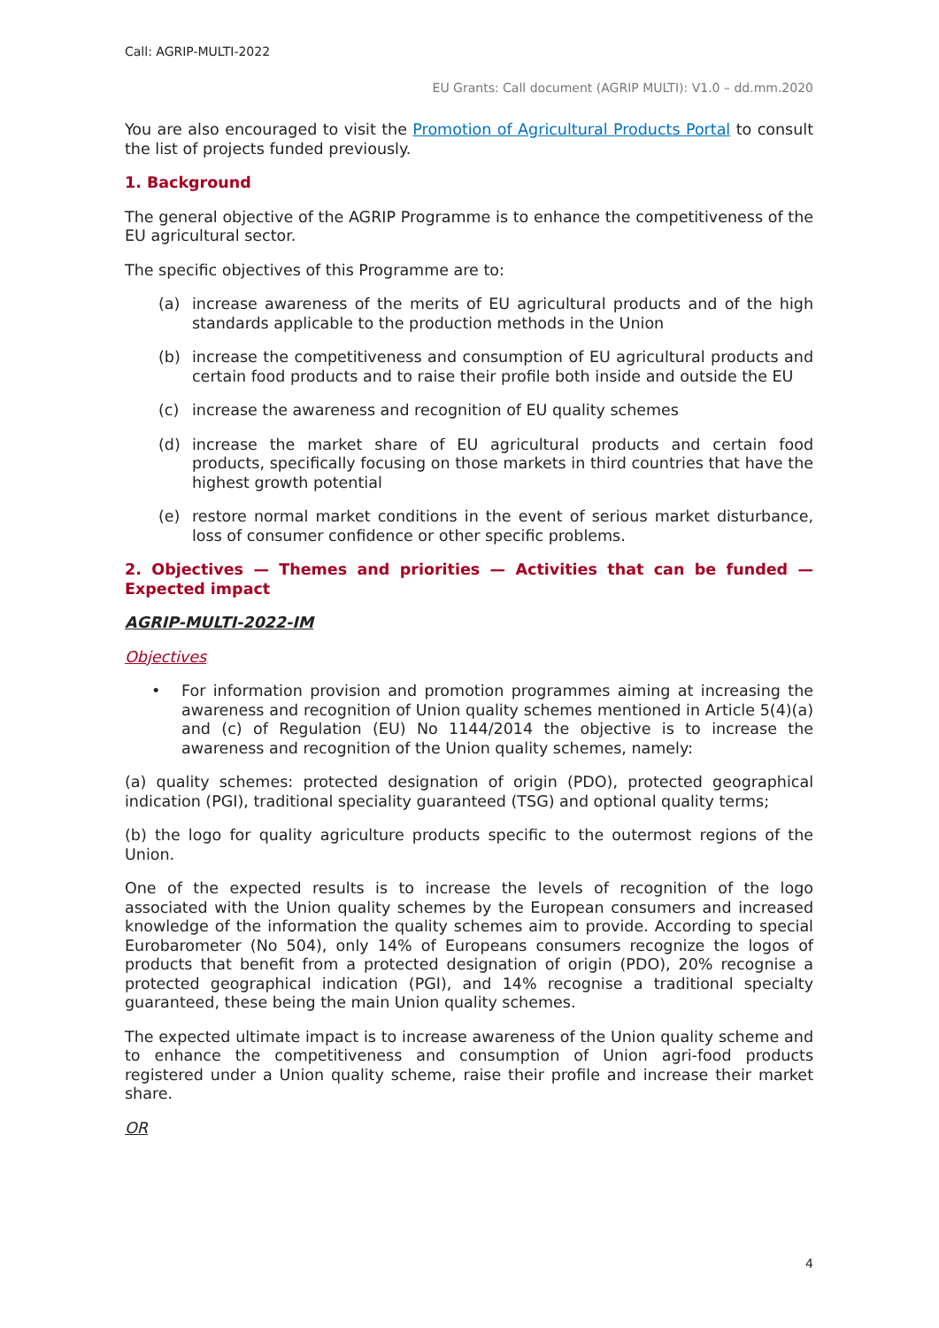Call: AGRIP-MULTI-2022
EU Grants: Call document (AGRIP MULTI): V1.0 – dd.mm.2020
You are also encouraged to visit the Promotion of Agricultural Products Portal to consult the list of projects funded previously.
1. Background
The general objective of the AGRIP Programme is to enhance the competitiveness of the EU agricultural sector.
The specific objectives of this Programme are to:
(a) increase awareness of the merits of EU agricultural products and of the high standards applicable to the production methods in the Union
(b) increase the competitiveness and consumption of EU agricultural products and certain food products and to raise their profile both inside and outside the EU
(c) increase the awareness and recognition of EU quality schemes
(d) increase the market share of EU agricultural products and certain food products, specifically focusing on those markets in third countries that have the highest growth potential
(e) restore normal market conditions in the event of serious market disturbance, loss of consumer confidence or other specific problems.
2. Objectives — Themes and priorities — Activities that can be funded — Expected impact
AGRIP-MULTI-2022-IM
Objectives
• For information provision and promotion programmes aiming at increasing the awareness and recognition of Union quality schemes mentioned in Article 5(4)(a) and (c) of Regulation (EU) No 1144/2014 the objective is to increase the awareness and recognition of the Union quality schemes, namely:
(a) quality schemes: protected designation of origin (PDO), protected geographical indication (PGI), traditional speciality guaranteed (TSG) and optional quality terms;
(b) the logo for quality agriculture products specific to the outermost regions of the Union.
One of the expected results is to increase the levels of recognition of the logo associated with the Union quality schemes by the European consumers and increased knowledge of the information the quality schemes aim to provide. According to special Eurobarometer (No 504), only 14% of Europeans consumers recognize the logos of products that benefit from a protected designation of origin (PDO), 20% recognise a protected geographical indication (PGI), and 14% recognise a traditional specialty guaranteed, these being the main Union quality schemes.
The expected ultimate impact is to increase awareness of the Union quality scheme and to enhance the competitiveness and consumption of Union agri-food products registered under a Union quality scheme, raise their profile and increase their market share.
OR
4